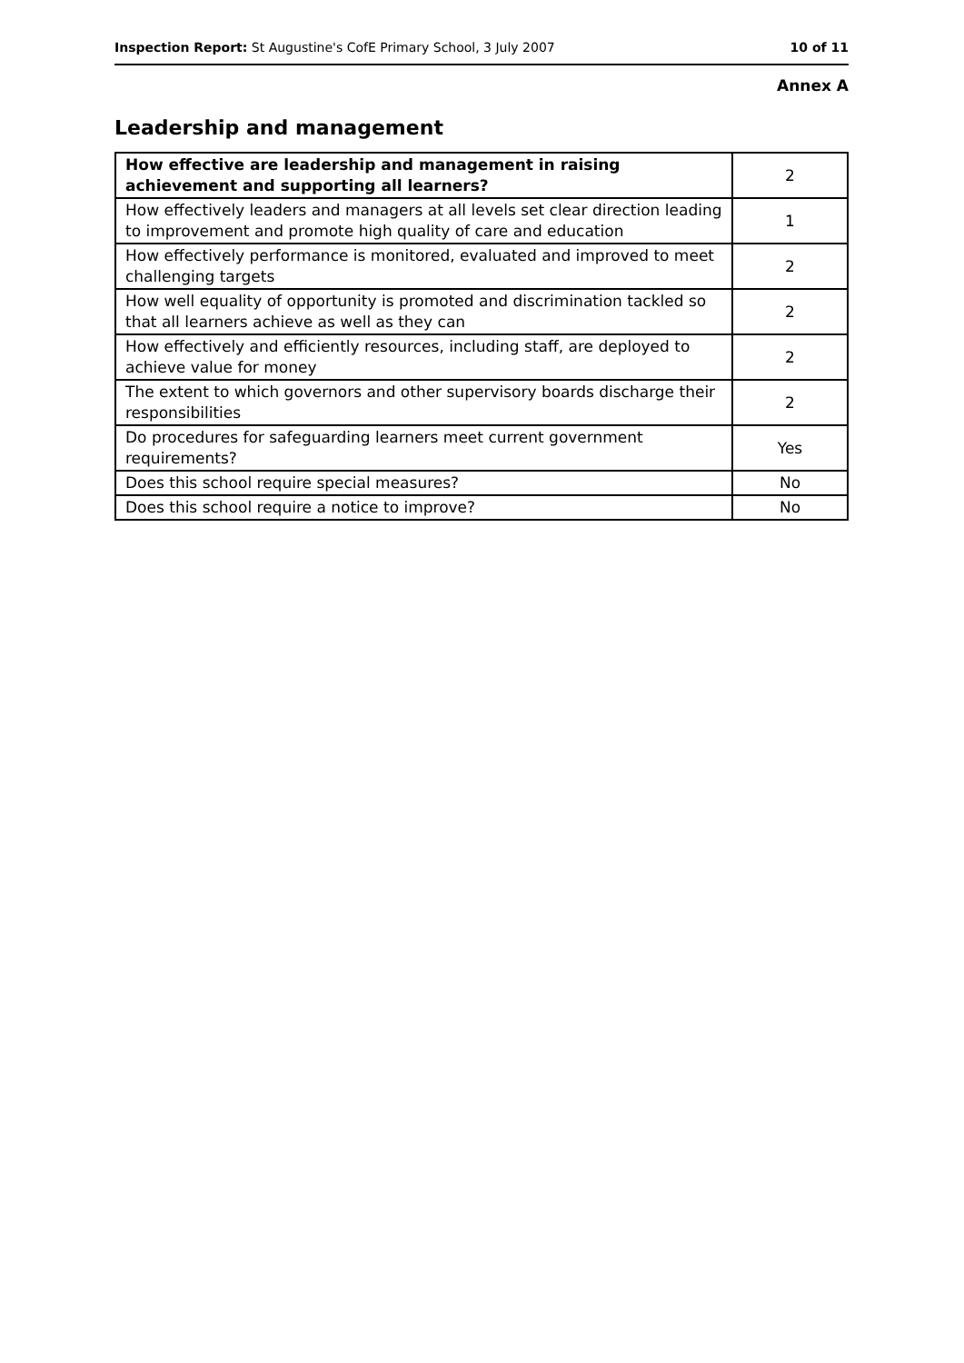Inspection Report: St Augustine's CofE Primary School, 3 July 2007 10 of 11
Annex A
Leadership and management
| How effective are leadership and management in raising achievement and supporting all learners? | 2 |
| How effectively leaders and managers at all levels set clear direction leading to improvement and promote high quality of care and education | 1 |
| How effectively performance is monitored, evaluated and improved to meet challenging targets | 2 |
| How well equality of opportunity is promoted and discrimination tackled so that all learners achieve as well as they can | 2 |
| How effectively and efficiently resources, including staff, are deployed to achieve value for money | 2 |
| The extent to which governors and other supervisory boards discharge their responsibilities | 2 |
| Do procedures for safeguarding learners meet current government requirements? | Yes |
| Does this school require special measures? | No |
| Does this school require a notice to improve? | No |